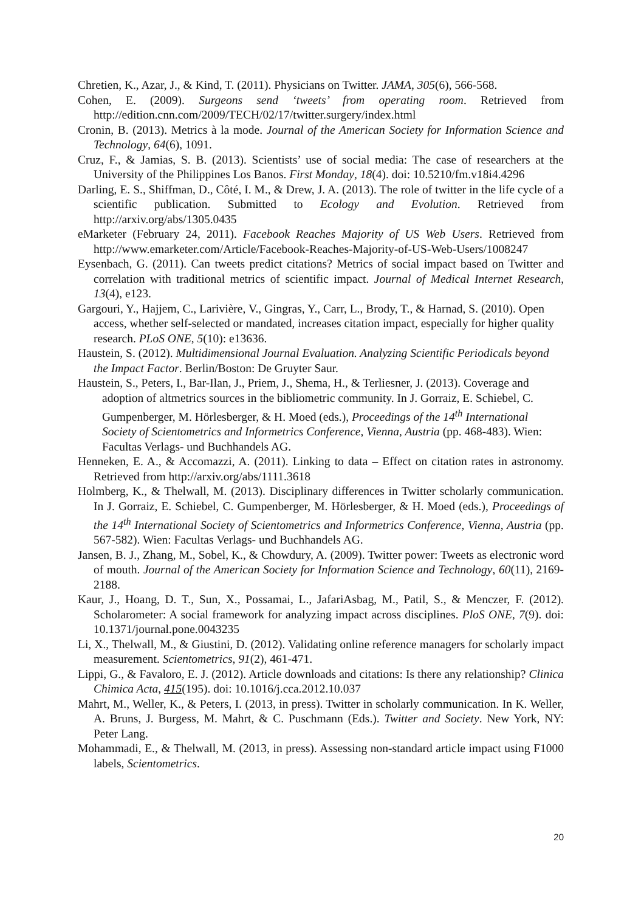Chretien, K., Azar, J., & Kind, T. (2011). Physicians on Twitter. JAMA, 305(6), 566-568.
Cohen, E. (2009). Surgeons send ‘tweets’ from operating room. Retrieved from http://edition.cnn.com/2009/TECH/02/17/twitter.surgery/index.html
Cronin, B. (2013). Metrics à la mode. Journal of the American Society for Information Science and Technology, 64(6), 1091.
Cruz, F., & Jamias, S. B. (2013). Scientists’ use of social media: The case of researchers at the University of the Philippines Los Banos. First Monday, 18(4). doi: 10.5210/fm.v18i4.4296
Darling, E. S., Shiffman, D., Côté, I. M., & Drew, J. A. (2013). The role of twitter in the life cycle of a scientific publication. Submitted to Ecology and Evolution. Retrieved from http://arxiv.org/abs/1305.0435
eMarketer (February 24, 2011). Facebook Reaches Majority of US Web Users. Retrieved from http://www.emarketer.com/Article/Facebook-Reaches-Majority-of-US-Web-Users/1008247
Eysenbach, G. (2011). Can tweets predict citations? Metrics of social impact based on Twitter and correlation with traditional metrics of scientific impact. Journal of Medical Internet Research, 13(4), e123.
Gargouri, Y., Hajjem, C., Larivière, V., Gingras, Y., Carr, L., Brody, T., & Harnad, S. (2010). Open access, whether self-selected or mandated, increases citation impact, especially for higher quality research. PLoS ONE, 5(10): e13636.
Haustein, S. (2012). Multidimensional Journal Evaluation. Analyzing Scientific Periodicals beyond the Impact Factor. Berlin/Boston: De Gruyter Saur.
Haustein, S., Peters, I., Bar-Ilan, J., Priem, J., Shema, H., & Terliesner, J. (2013). Coverage and adoption of altmetrics sources in the bibliometric community. In J. Gorraiz, E. Schiebel, C. Gumpenberger, M. Hörlesberger, & H. Moed (eds.), Proceedings of the 14<sup>th</sup> International Society of Scientometrics and Informetrics Conference, Vienna, Austria (pp. 468-483). Wien: Facultas Verlags- und Buchhandels AG.
Henneken, E. A., & Accomazzi, A. (2011). Linking to data – Effect on citation rates in astronomy. Retrieved from http://arxiv.org/abs/1111.3618
Holmberg, K., & Thelwall, M. (2013). Disciplinary differences in Twitter scholarly communication. In J. Gorraiz, E. Schiebel, C. Gumpenberger, M. Hörlesberger, & H. Moed (eds.), Proceedings of the 14<sup>th</sup> International Society of Scientometrics and Informetrics Conference, Vienna, Austria (pp. 567-582). Wien: Facultas Verlags- und Buchhandels AG.
Jansen, B. J., Zhang, M., Sobel, K., & Chowdury, A. (2009). Twitter power: Tweets as electronic word of mouth. Journal of the American Society for Information Science and Technology, 60(11), 2169-2188.
Kaur, J., Hoang, D. T., Sun, X., Possamai, L., JafariAsbag, M., Patil, S., & Menczer, F. (2012). Scholarometer: A social framework for analyzing impact across disciplines. PloS ONE, 7(9). doi: 10.1371/journal.pone.0043235
Li, X., Thelwall, M., & Giustini, D. (2012). Validating online reference managers for scholarly impact measurement. Scientometrics, 91(2), 461-471.
Lippi, G., & Favaloro, E. J. (2012). Article downloads and citations: Is there any relationship? Clinica Chimica Acta, 415(195). doi: 10.1016/j.cca.2012.10.037
Mahrt, M., Weller, K., & Peters, I. (2013, in press). Twitter in scholarly communication. In K. Weller, A. Bruns, J. Burgess, M. Mahrt, & C. Puschmann (Eds.). Twitter and Society. New York, NY: Peter Lang.
Mohammadi, E., & Thelwall, M. (2013, in press). Assessing non-standard article impact using F1000 labels, Scientometrics.
20